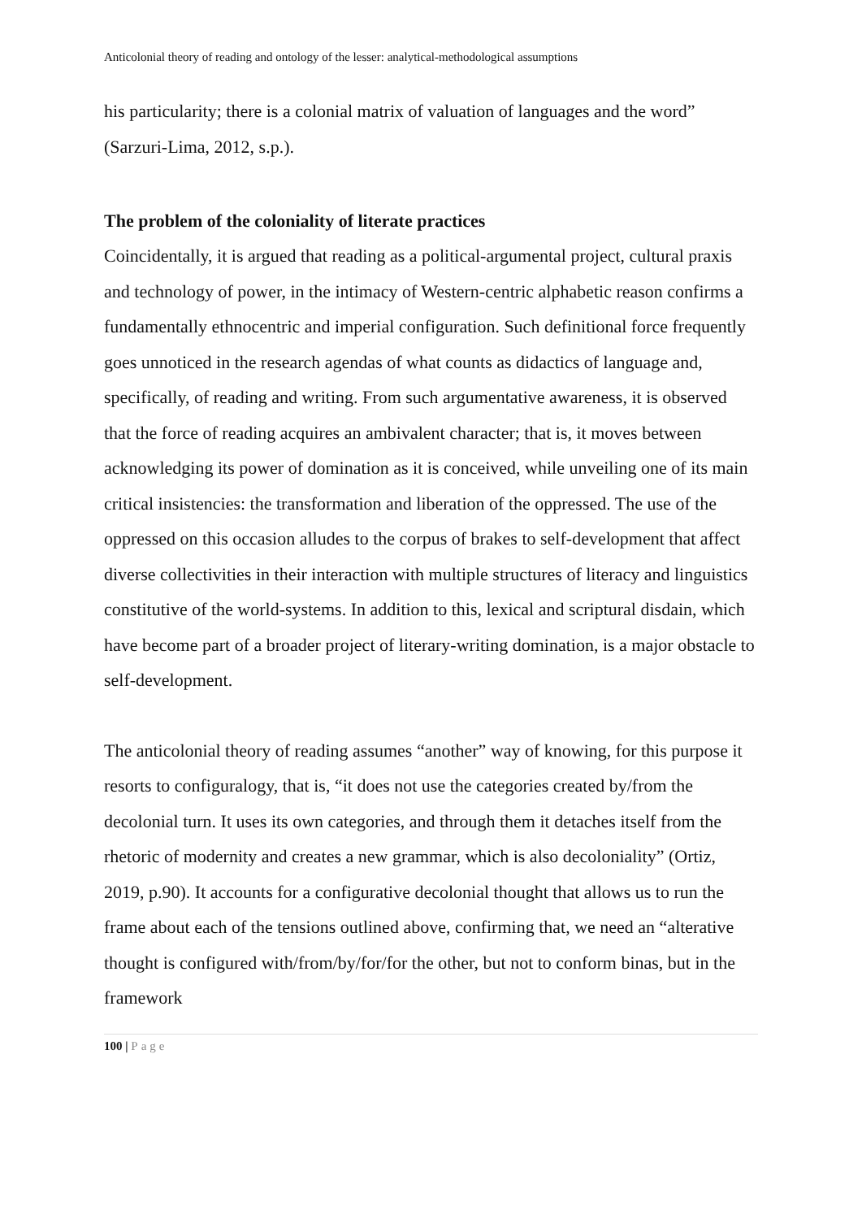Anticolonial theory of reading and ontology of the lesser: analytical-methodological assumptions
his particularity; there is a colonial matrix of valuation of languages and the word” (Sarzuri-Lima, 2012, s.p.).
The problem of the coloniality of literate practices
Coincidentally, it is argued that reading as a political-argumental project, cultural praxis and technology of power, in the intimacy of Western-centric alphabetic reason confirms a fundamentally ethnocentric and imperial configuration. Such definitional force frequently goes unnoticed in the research agendas of what counts as didactics of language and, specifically, of reading and writing. From such argumentative awareness, it is observed that the force of reading acquires an ambivalent character; that is, it moves between acknowledging its power of domination as it is conceived, while unveiling one of its main critical insistencies: the transformation and liberation of the oppressed. The use of the oppressed on this occasion alludes to the corpus of brakes to self-development that affect diverse collectivities in their interaction with multiple structures of literacy and linguistics constitutive of the world-systems. In addition to this, lexical and scriptural disdain, which have become part of a broader project of literary-writing domination, is a major obstacle to self-development.
The anticolonial theory of reading assumes “another” way of knowing, for this purpose it resorts to configuralogy, that is, “it does not use the categories created by/from the decolonial turn. It uses its own categories, and through them it detaches itself from the rhetoric of modernity and creates a new grammar, which is also decoloniality” (Ortiz, 2019, p.90). It accounts for a configurative decolonial thought that allows us to run the frame about each of the tensions outlined above, confirming that, we need an “alterative thought is configured with/from/by/for/for the other, but not to conform binas, but in the framework
100 | Page